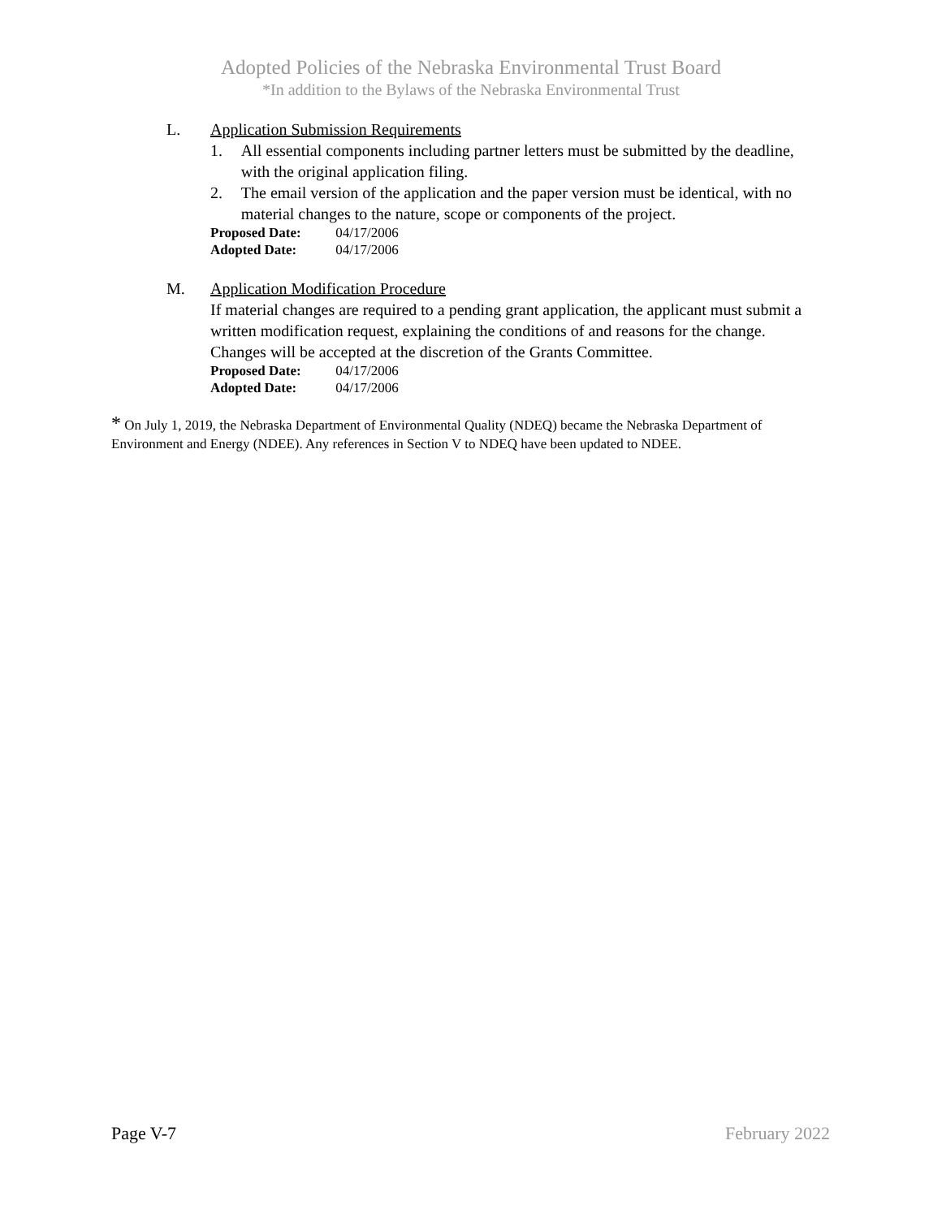Adopted Policies of the Nebraska Environmental Trust Board
*In addition to the Bylaws of the Nebraska Environmental Trust
L. Application Submission Requirements
1. All essential components including partner letters must be submitted by the deadline, with the original application filing.
2. The email version of the application and the paper version must be identical, with no material changes to the nature, scope or components of the project.
Proposed Date: 04/17/2006
Adopted Date: 04/17/2006
M. Application Modification Procedure
If material changes are required to a pending grant application, the applicant must submit a written modification request, explaining the conditions of and reasons for the change. Changes will be accepted at the discretion of the Grants Committee.
Proposed Date: 04/17/2006
Adopted Date: 04/17/2006
* On July 1, 2019, the Nebraska Department of Environmental Quality (NDEQ) became the Nebraska Department of Environment and Energy (NDEE). Any references in Section V to NDEQ have been updated to NDEE.
Page V-7 February 2022